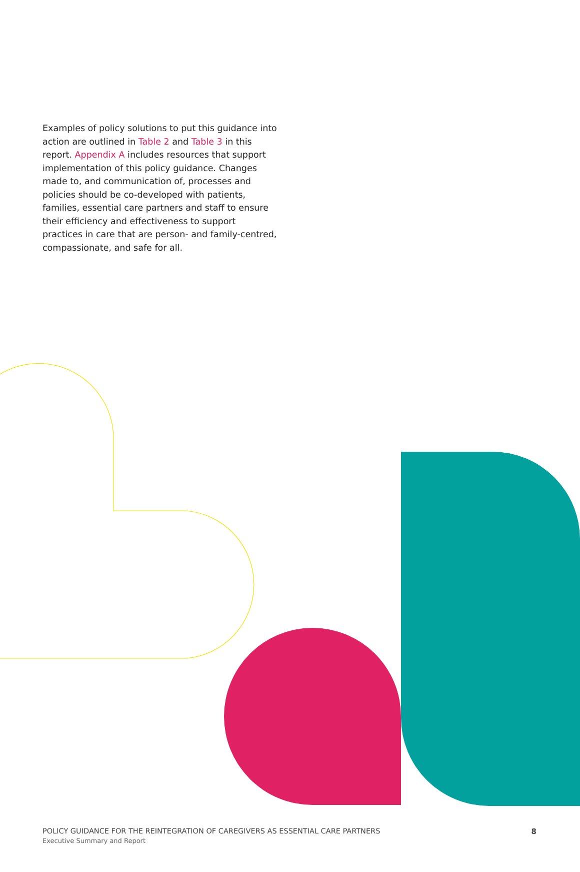Examples of policy solutions to put this guidance into action are outlined in Table 2 and Table 3 in this report. Appendix A includes resources that support implementation of this policy guidance. Changes made to, and communication of, processes and policies should be co-developed with patients, families, essential care partners and staff to ensure their efficiency and effectiveness to support practices in care that are person- and family-centred, compassionate, and safe for all.
POLICY GUIDANCE FOR THE REINTEGRATION OF CAREGIVERS AS ESSENTIAL CARE PARTNERS
Executive Summary and Report
8